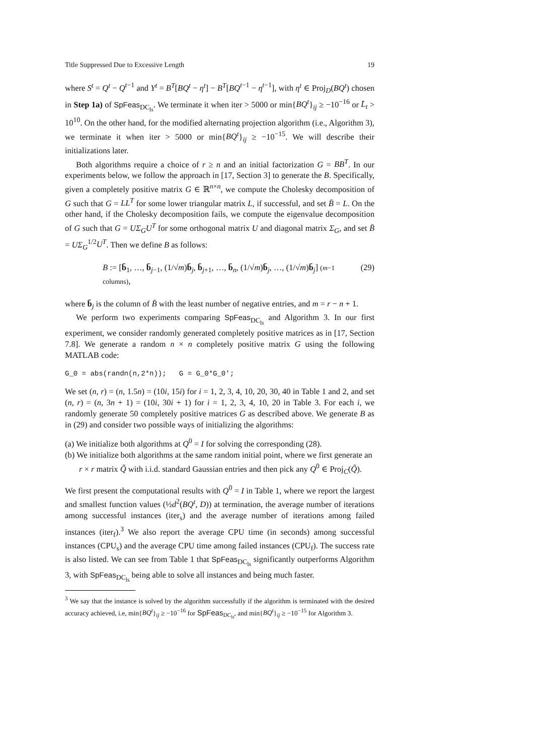Title Suppressed Due to Excessive Length 19
where S<sup>t</sup> = Q<sup>t</sup> − Q<sup>t−1</sup> and Y<sup>t</sup> = B<sup>T</sup>[BQ<sup>t</sup> − η<sup>t</sup>] − B<sup>T</sup>[BQ<sup>t−1</sup> − η<sup>t−1</sup>], with η<sup>t</sup> ∈ Proj<sub>D</sub>(BQ<sup>t</sup>) chosen in Step 1a) of SpFeas<sub>DC<sub>ls</sub></sub>. We terminate it when iter > 5000 or min{BQ<sup>t</sup>}<sub>ij</sub> ≥ −10<sup>−16</sup> or L̄<sub>t</sub> > 10<sup>10</sup>. On the other hand, for the modified alternating projection algorithm (i.e., Algorithm 3), we terminate it when iter > 5000 or min{BQ<sup>t</sup>}<sub>ij</sub> ≥ −10<sup>−15</sup>. We will describe their initializations later.
Both algorithms require a choice of r ≥ n and an initial factorization G = BB<sup>T</sup>. In our experiments below, we follow the approach in [17, Section 3] to generate the B. Specifically, given a completely positive matrix G ∈ ℝ<sup>n×n</sup>, we compute the Cholesky decomposition of G such that G = LL<sup>T</sup> for some lower triangular matrix L, if successful, and set B̄ = L. On the other hand, if the Cholesky decomposition fails, we compute the eigenvalue decomposition of G such that G = UΣ<sub>G</sub>U<sup>T</sup> for some orthogonal matrix U and diagonal matrix Σ<sub>G</sub>, and set B̄ = UΣ<sub>G</sub><sup>1/2</sup>U<sup>T</sup>. Then we define B as follows:
B := [b̄<sub>1</sub>, …, b̄<sub>j−1</sub>, (1/√m)b̄<sub>j</sub>, b̄<sub>j+1</sub>, …, b̄<sub>n</sub>, (1/√m)b̄<sub>j</sub>, …, (1/√m)b̄<sub>j</sub>] (m−1 columns), (29)
where b̄<sub>j</sub> is the column of B̄ with the least number of negative entries, and m = r − n + 1.
We perform two experiments comparing SpFeas<sub>DC<sub>ls</sub></sub> and Algorithm 3. In our first experiment, we consider randomly generated completely positive matrices as in [17, Section 7.8]. We generate a random n × n completely positive matrix G using the following MATLAB code:
G_0 = abs(randn(n,2*n)); G = G_0*G_0';
We set (n, r) = (n, 1.5n) = (10i, 15i) for i = 1, 2, 3, 4, 10, 20, 30, 40 in Table 1 and 2, and set (n, r) = (n, 3n + 1) = (10i, 30i + 1) for i = 1, 2, 3, 4, 10, 20 in Table 3. For each i, we randomly generate 50 completely positive matrices G as described above. We generate B as in (29) and consider two possible ways of initializing the algorithms:
(a) We initialize both algorithms at Q<sup>0</sup> = I for solving the corresponding (28).
(b) We initialize both algorithms at the same random initial point, where we first generate an r × r matrix Q̃ with i.i.d. standard Gaussian entries and then pick any Q<sup>0</sup> ∈ Proj<sub>C</sub>(Q̃).
We first present the computational results with Q<sup>0</sup> = I in Table 1, where we report the largest and smallest function values (½d<sup>2</sup>(BQ<sup>t</sup>, D)) at termination, the average number of iterations among successful instances (iter<sub>s</sub>) and the average number of iterations among failed instances (iter<sub>f</sub>).<sup>3</sup> We also report the average CPU time (in seconds) among successful instances (CPU<sub>s</sub>) and the average CPU time among failed instances (CPU<sub>f</sub>). The success rate is also listed. We can see from Table 1 that SpFeas<sub>DC<sub>ls</sub></sub> significantly outperforms Algorithm 3, with SpFeas<sub>DC<sub>ls</sub></sub> being able to solve all instances and being much faster.
<sup>3</sup> We say that the instance is solved by the algorithm successfully if the algorithm is terminated with the desired accuracy achieved, i.e, min{BQ<sup>t</sup>}<sub>ij</sub> ≥ −10<sup>−16</sup> for SpFeas<sub>DC<sub>ls</sub></sub>, and min{BQ<sup>t</sup>}<sub>ij</sub> ≥ −10<sup>−15</sup> for Algorithm 3.